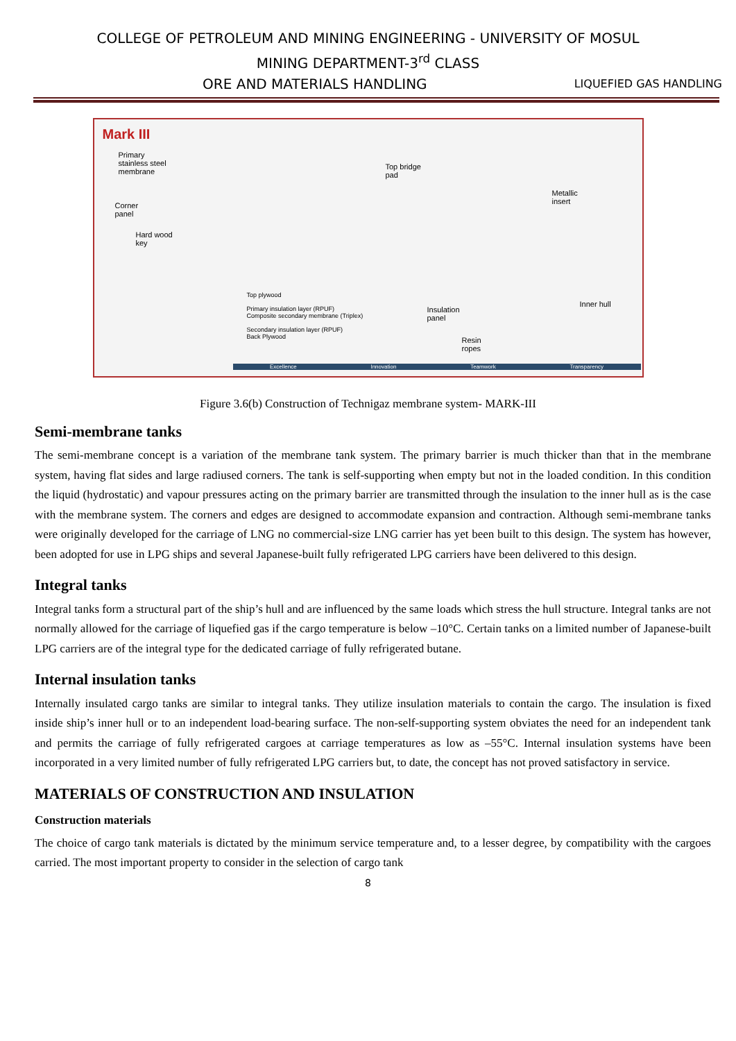COLLEGE OF PETROLEUM AND MINING ENGINEERING - UNIVERSITY OF MOSUL
MINING DEPARTMENT-3<sup>rd</sup> CLASS
ORE AND MATERIALS HANDLING LIQUEFIED GAS HANDLING
Mark III
Primary
stainless steel
membrane
Corner
panel
Hard wood
key
Top bridge
pad
Metallic
insert
Top plywood
Primary insulation layer (RPUF)
Composite secondary membrane (Triplex)
Secondary insulation layer (RPUF)
Back Plywood
Insulation
panel
Inner hull
Resin
ropes
Excellence Innovation Teamwork Transparency
Figure 3.6(b) Construction of Technigaz membrane system- MARK-III
Semi-membrane tanks
The semi-membrane concept is a variation of the membrane tank system. The primary barrier is much thicker than that in the membrane system, having flat sides and large radiused corners. The tank is self-supporting when empty but not in the loaded condition. In this condition the liquid (hydrostatic) and vapour pressures acting on the primary barrier are transmitted through the insulation to the inner hull as is the case with the membrane system. The corners and edges are designed to accommodate expansion and contraction. Although semi-membrane tanks were originally developed for the carriage of LNG no commercial-size LNG carrier has yet been built to this design. The system has however, been adopted for use in LPG ships and several Japanese-built fully refrigerated LPG carriers have been delivered to this design.
Integral tanks
Integral tanks form a structural part of the ship’s hull and are influenced by the same loads which stress the hull structure. Integral tanks are not normally allowed for the carriage of liquefied gas if the cargo temperature is below –10°C. Certain tanks on a limited number of Japanese-built LPG carriers are of the integral type for the dedicated carriage of fully refrigerated butane.
Internal insulation tanks
Internally insulated cargo tanks are similar to integral tanks. They utilize insulation materials to contain the cargo. The insulation is fixed inside ship’s inner hull or to an independent load-bearing surface. The non-self-supporting system obviates the need for an independent tank and permits the carriage of fully refrigerated cargoes at carriage temperatures as low as –55°C. Internal insulation systems have been incorporated in a very limited number of fully refrigerated LPG carriers but, to date, the concept has not proved satisfactory in service.
MATERIALS OF CONSTRUCTION AND INSULATION
Construction materials
The choice of cargo tank materials is dictated by the minimum service temperature and, to a lesser degree, by compatibility with the cargoes carried. The most important property to consider in the selection of cargo tank
8